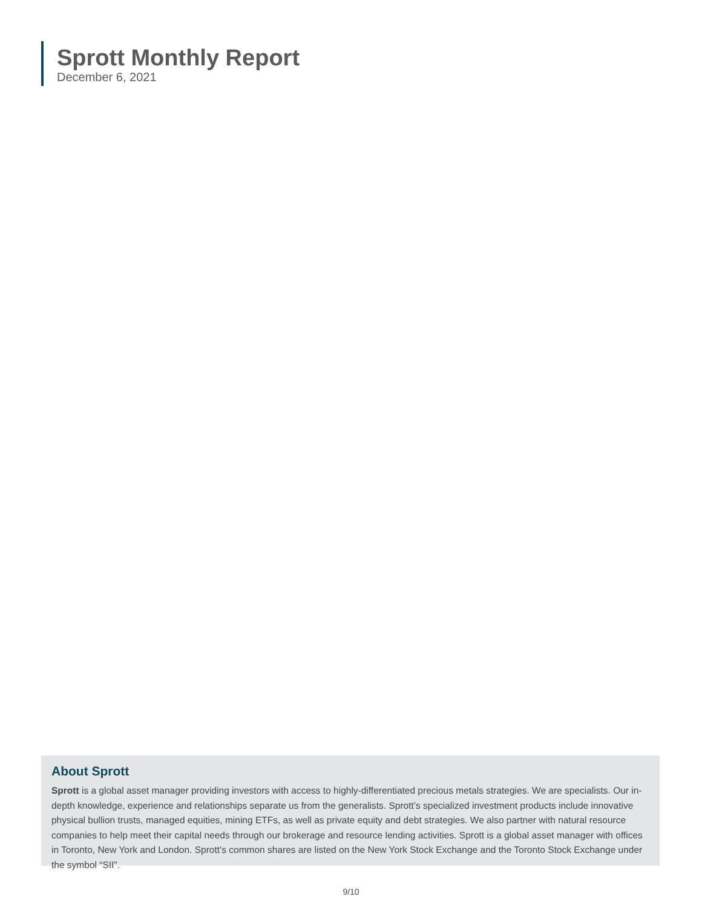Sprott Monthly Report
December 6, 2021
About Sprott
Sprott is a global asset manager providing investors with access to highly-differentiated precious metals strategies. We are specialists. Our in-depth knowledge, experience and relationships separate us from the generalists. Sprott’s specialized investment products include innovative physical bullion trusts, managed equities, mining ETFs, as well as private equity and debt strategies. We also partner with natural resource companies to help meet their capital needs through our brokerage and resource lending activities. Sprott is a global asset manager with offices in Toronto, New York and London. Sprott’s common shares are listed on the New York Stock Exchange and the Toronto Stock Exchange under the symbol “SII”.
9/10